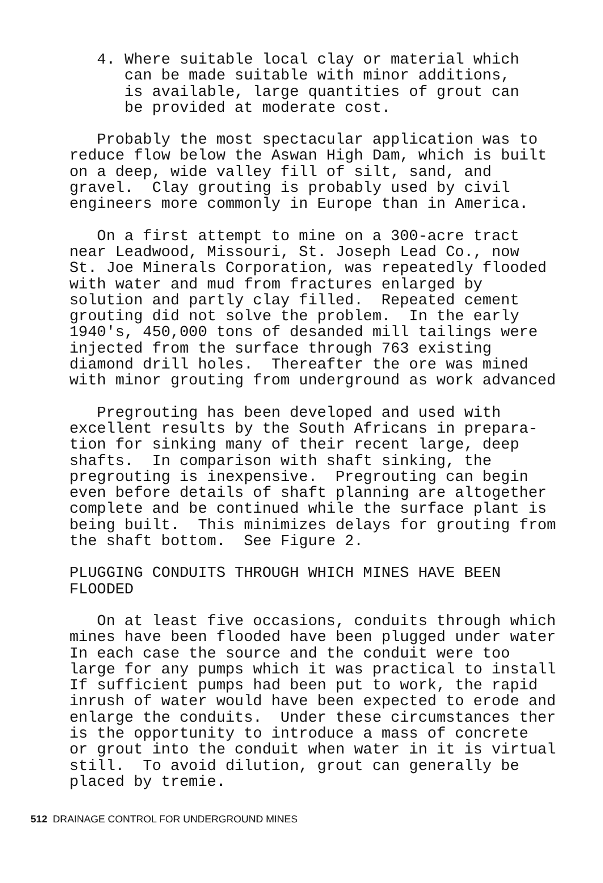4. Where suitable local clay or material which can be made suitable with minor additions, is available, large quantities of grout can be provided at moderate cost.
Probably the most spectacular application was to reduce flow below the Aswan High Dam, which is built on a deep, wide valley fill of silt, sand, and gravel. Clay grouting is probably used by civil engineers more commonly in Europe than in America.
On a first attempt to mine on a 300-acre tract near Leadwood, Missouri, St. Joseph Lead Co., now St. Joe Minerals Corporation, was repeatedly flooded with water and mud from fractures enlarged by solution and partly clay filled. Repeated cement grouting did not solve the problem. In the early 1940's, 450,000 tons of desanded mill tailings were injected from the surface through 763 existing diamond drill holes. Thereafter the ore was mined with minor grouting from underground as work advanced
Pregrouting has been developed and used with excellent results by the South Africans in prepara- tion for sinking many of their recent large, deep shafts. In comparison with shaft sinking, the pregrouting is inexpensive. Pregrouting can begin even before details of shaft planning are altogether complete and be continued while the surface plant is being built. This minimizes delays for grouting from the shaft bottom. See Figure 2.
PLUGGING CONDUITS THROUGH WHICH MINES HAVE BEEN FLOODED
On at least five occasions, conduits through which mines have been flooded have been plugged under water In each case the source and the conduit were too large for any pumps which it was practical to install If sufficient pumps had been put to work, the rapid inrush of water would have been expected to erode and enlarge the conduits. Under these circumstances ther is the opportunity to introduce a mass of concrete or grout into the conduit when water in it is virtual still. To avoid dilution, grout can generally be placed by tremie.
512 DRAINAGE CONTROL FOR UNDERGROUND MINES